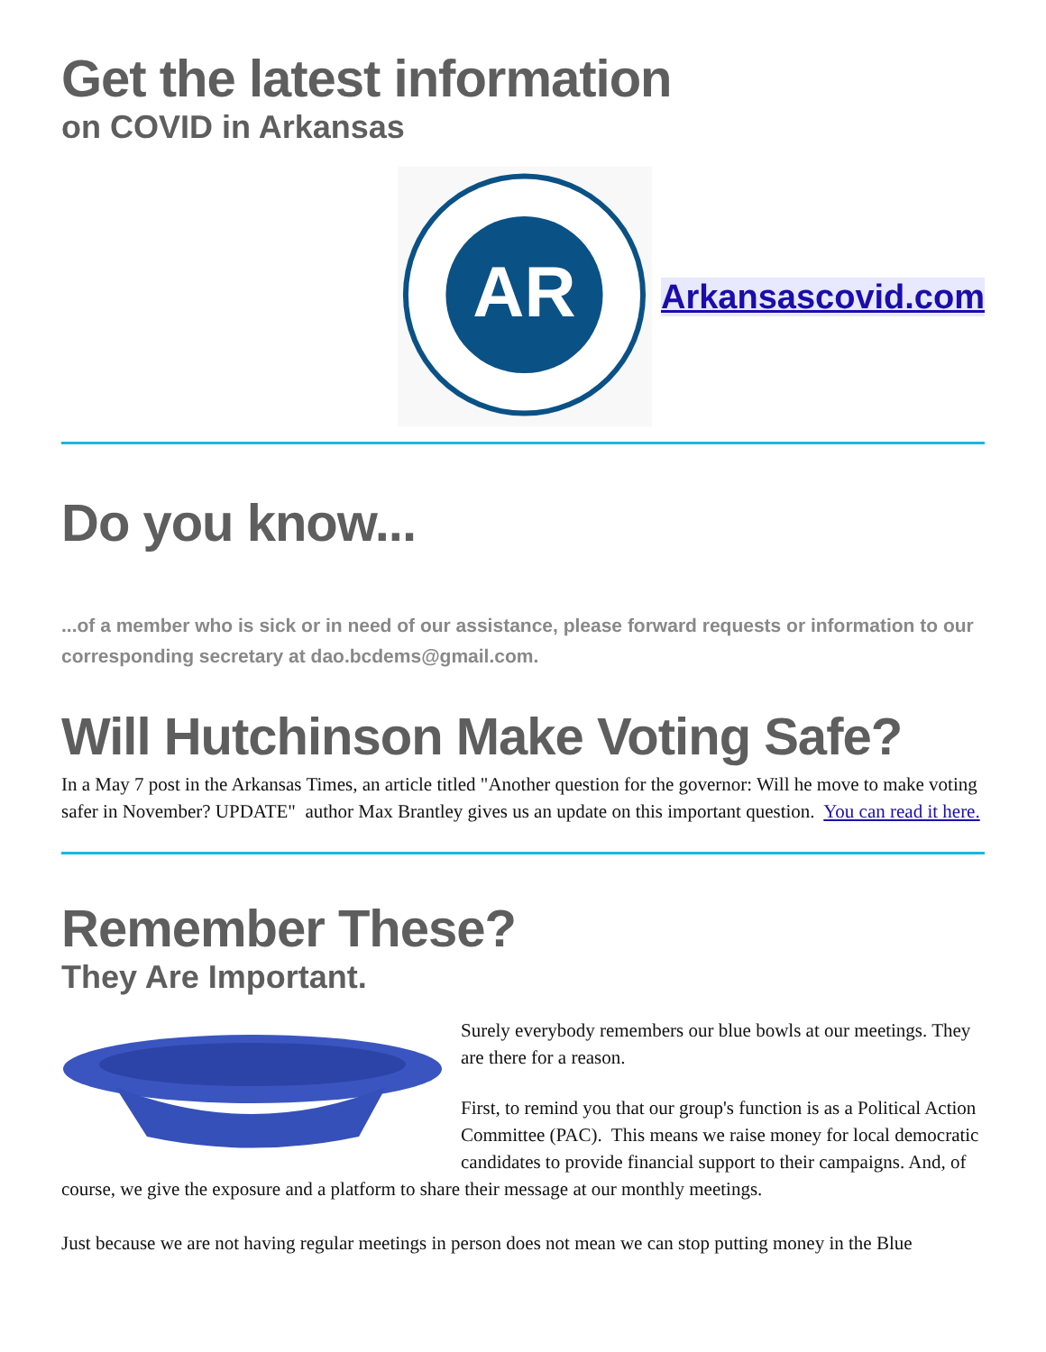Get the latest information
on COVID in Arkansas
AR
Arkansascovid.com
Do you know...
...of a member who is sick or in need of our assistance, please forward requests or information to our corresponding secretary at dao.bcdems@gmail.com.
Will Hutchinson Make Voting Safe?
In a May 7 post in the Arkansas Times, an article titled "Another question for the governor: Will he move to make voting safer in November? UPDATE" author Max Brantley gives us an update on this important question. You can read it here.
Remember These?
They Are Important.
Surely everybody remembers our blue bowls at our meetings. They are there for a reason.
First, to remind you that our group's function is as a Political Action Committee (PAC). This means we raise money for local democratic candidates to provide financial support to their campaigns. And, of course, we give the exposure and a platform to share their message at our monthly meetings.
Just because we are not having regular meetings in person does not mean we can stop putting money in the Blue